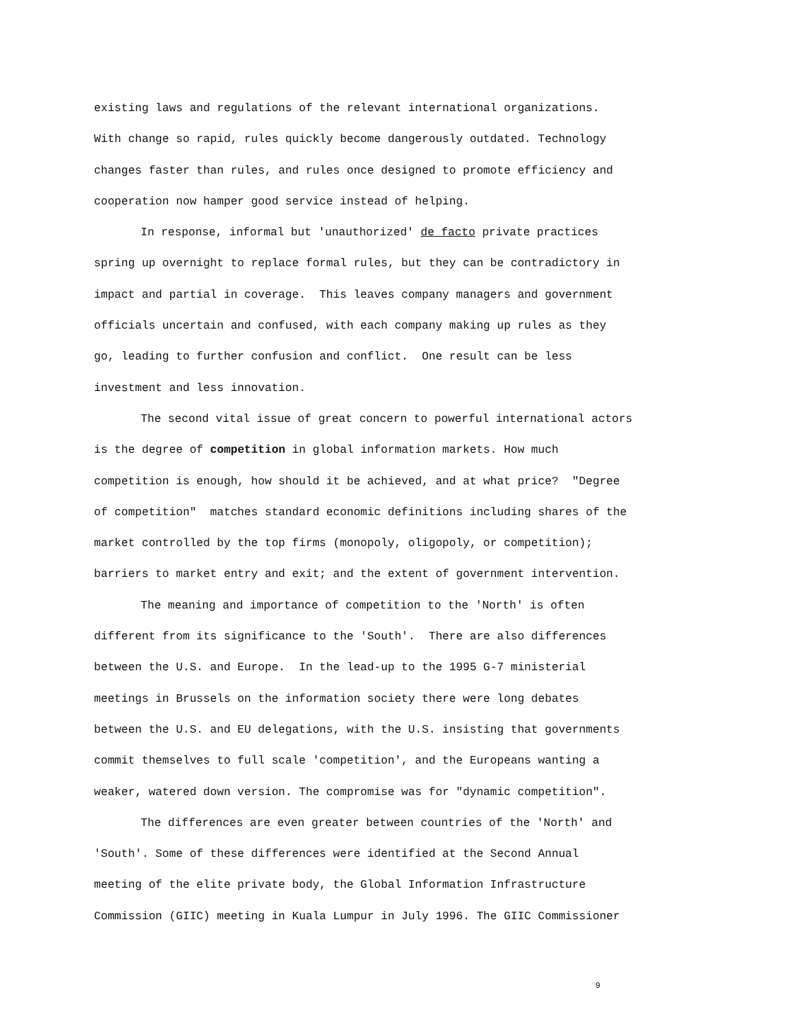existing laws and regulations of the relevant international organizations.
With change so rapid, rules quickly become dangerously outdated. Technology
changes faster than rules, and rules once designed to promote efficiency and
cooperation now hamper good service instead of helping.
In response, informal but 'unauthorized' de facto private practices
spring up overnight to replace formal rules, but they can be contradictory in
impact and partial in coverage. This leaves company managers and government
officials uncertain and confused, with each company making up rules as they
go, leading to further confusion and conflict. One result can be less
investment and less innovation.
The second vital issue of great concern to powerful international actors
is the degree of competition in global information markets. How much
competition is enough, how should it be achieved, and at what price? "Degree
of competition" matches standard economic definitions including shares of the
market controlled by the top firms (monopoly, oligopoly, or competition);
barriers to market entry and exit; and the extent of government intervention.
The meaning and importance of competition to the 'North' is often
different from its significance to the 'South'. There are also differences
between the U.S. and Europe. In the lead-up to the 1995 G-7 ministerial
meetings in Brussels on the information society there were long debates
between the U.S. and EU delegations, with the U.S. insisting that governments
commit themselves to full scale 'competition', and the Europeans wanting a
weaker, watered down version. The compromise was for "dynamic competition".
The differences are even greater between countries of the 'North' and
'South'. Some of these differences were identified at the Second Annual
meeting of the elite private body, the Global Information Infrastructure
Commission (GIIC) meeting in Kuala Lumpur in July 1996. The GIIC Commissioner
9